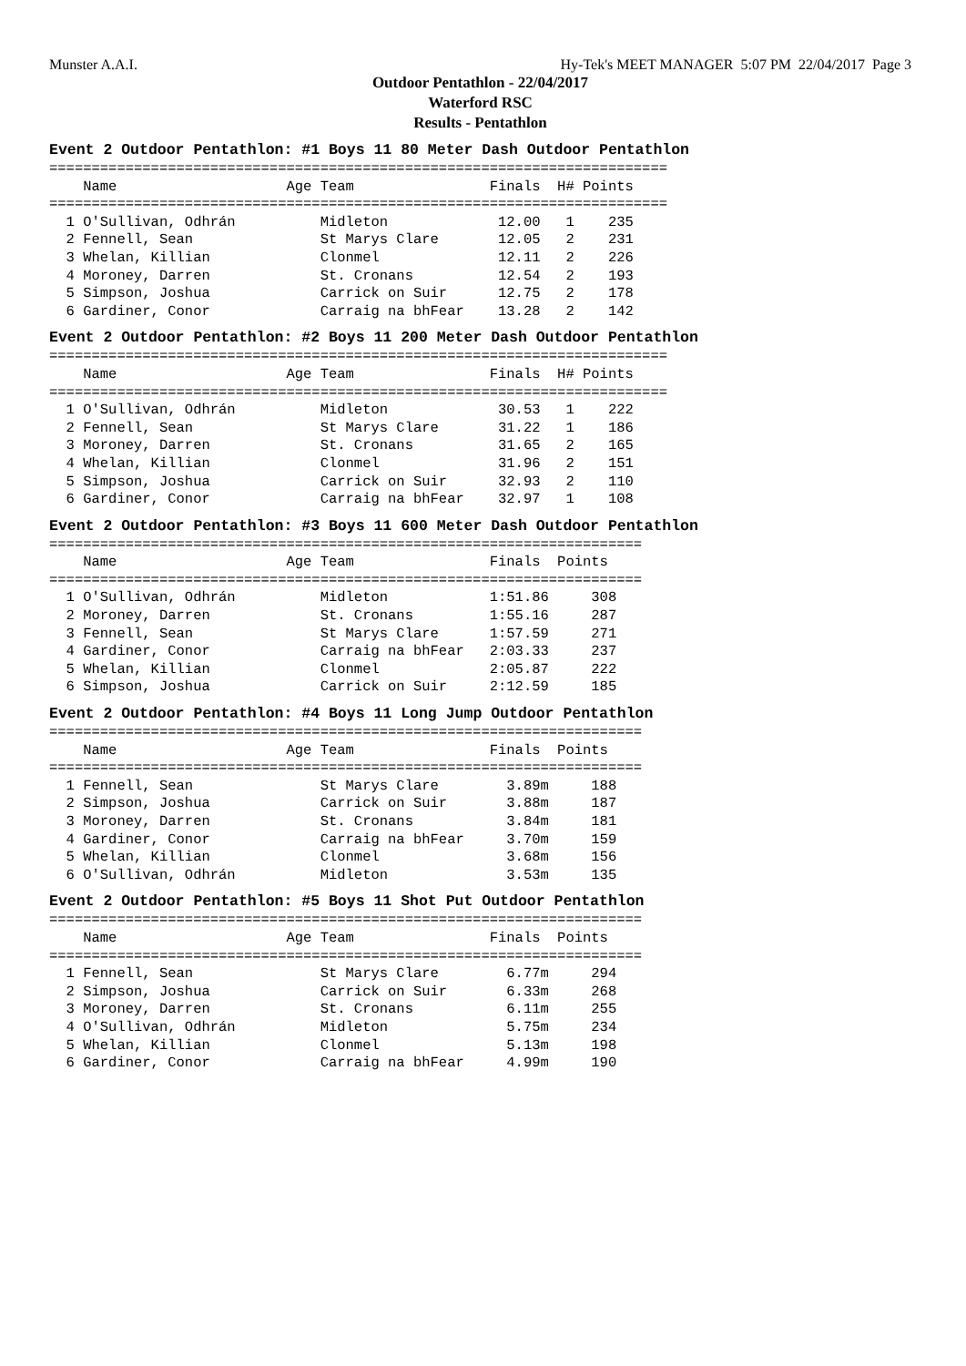Munster A.A.I. Hy-Tek's MEET MANAGER 5:07 PM 22/04/2017 Page 3
Outdoor Pentathlon - 22/04/2017
Waterford RSC
Results - Pentathlon
Event 2 Outdoor Pentathlon: #1 Boys 11 80 Meter Dash Outdoor Pentathlon
=========================================================================
    Name                    Age Team                Finals  H# Points
=========================================================================
  1 O'Sullivan, Odhrán          Midleton             12.00   1    235
  2 Fennell, Sean               St Marys Clare       12.05   2    231
  3 Whelan, Killian             Clonmel              12.11   2    226
  4 Moroney, Darren             St. Cronans          12.54   2    193
  5 Simpson, Joshua             Carrick on Suir      12.75   2    178
  6 Gardiner, Conor             Carraig na bhFear    13.28   2    142
Event 2 Outdoor Pentathlon: #2 Boys 11 200 Meter Dash Outdoor Pentathlon
=========================================================================
    Name                    Age Team                Finals  H# Points
=========================================================================
  1 O'Sullivan, Odhrán          Midleton             30.53   1    222
  2 Fennell, Sean               St Marys Clare       31.22   1    186
  3 Moroney, Darren             St. Cronans          31.65   2    165
  4 Whelan, Killian             Clonmel              31.96   2    151
  5 Simpson, Joshua             Carrick on Suir      32.93   2    110
  6 Gardiner, Conor             Carraig na bhFear    32.97   1    108
Event 2 Outdoor Pentathlon: #3 Boys 11 600 Meter Dash Outdoor Pentathlon
======================================================================
    Name                    Age Team                Finals  Points
======================================================================
  1 O'Sullivan, Odhrán          Midleton            1:51.86     308
  2 Moroney, Darren             St. Cronans         1:55.16     287
  3 Fennell, Sean               St Marys Clare      1:57.59     271
  4 Gardiner, Conor             Carraig na bhFear   2:03.33     237
  5 Whelan, Killian             Clonmel             2:05.87     222
  6 Simpson, Joshua             Carrick on Suir     2:12.59     185
Event 2 Outdoor Pentathlon: #4 Boys 11 Long Jump Outdoor Pentathlon
======================================================================
    Name                    Age Team                Finals  Points
======================================================================
  1 Fennell, Sean               St Marys Clare        3.89m     188
  2 Simpson, Joshua             Carrick on Suir       3.88m     187
  3 Moroney, Darren             St. Cronans           3.84m     181
  4 Gardiner, Conor             Carraig na bhFear     3.70m     159
  5 Whelan, Killian             Clonmel               3.68m     156
  6 O'Sullivan, Odhrán          Midleton              3.53m     135
Event 2 Outdoor Pentathlon: #5 Boys 11 Shot Put Outdoor Pentathlon
======================================================================
    Name                    Age Team                Finals  Points
======================================================================
  1 Fennell, Sean               St Marys Clare        6.77m     294
  2 Simpson, Joshua             Carrick on Suir       6.33m     268
  3 Moroney, Darren             St. Cronans           6.11m     255
  4 O'Sullivan, Odhrán          Midleton              5.75m     234
  5 Whelan, Killian             Clonmel               5.13m     198
  6 Gardiner, Conor             Carraig na bhFear     4.99m     190